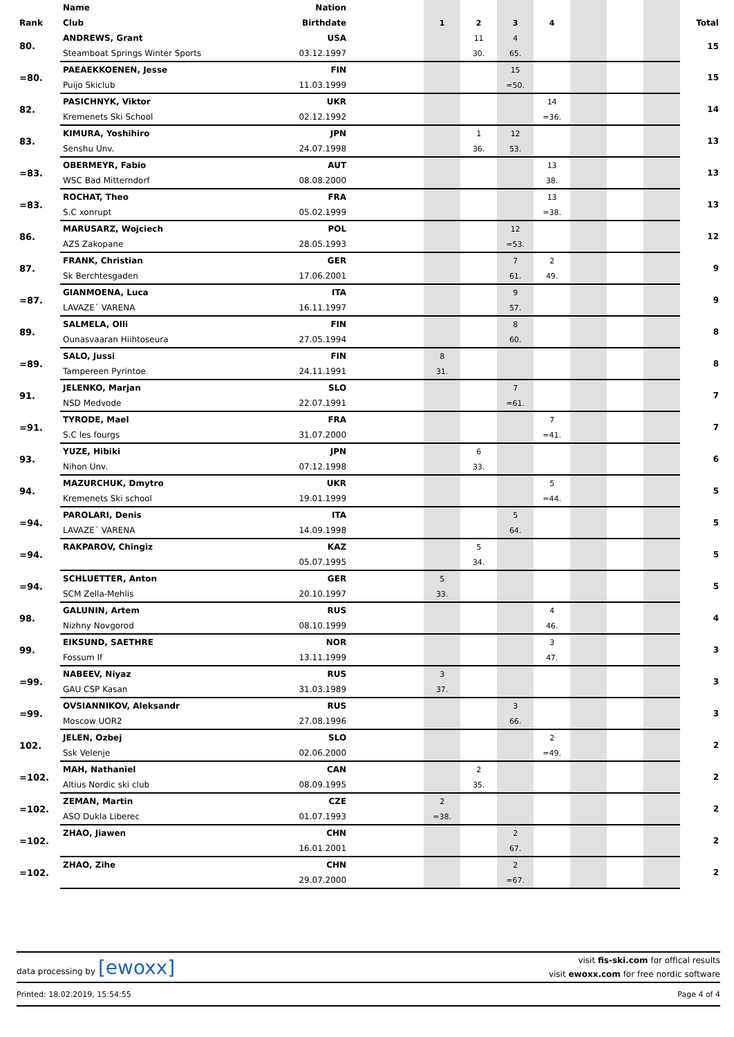| | Name | Nation | | | | | | | | | |
| --- | --- | --- | --- | --- | --- | --- | --- | --- | --- | --- | --- |
| Rank | Club | Birthdate | | 1 | 2 | 3 | 4 | | | | Total |
| 80. | ANDREWS, Grant | USA | | | 11 | 4 | | | | | 15 |
| | Steamboat Springs Winter Sports | 03.12.1997 | | | 30. | 65. | | | | | |
| =80. | PAEAEKKOENEN, Jesse | FIN | | | | 15 | | | | | 15 |
| | Puijo Skiclub | 11.03.1999 | | | | =50. | | | | | |
| 82. | PASICHNYK, Viktor | UKR | | | | | 14 | | | | 14 |
| | Kremenets Ski School | 02.12.1992 | | | | | =36. | | | | |
| 83. | KIMURA, Yoshihiro | JPN | | | 1 | 12 | | | | | 13 |
| | Senshu Unv. | 24.07.1998 | | | 36. | 53. | | | | | |
| =83. | OBERMEYR, Fabio | AUT | | | | | 13 | | | | 13 |
| | WSC Bad Mitterndorf | 08.08.2000 | | | | | 38. | | | | |
| =83. | ROCHAT, Theo | FRA | | | | | 13 | | | | 13 |
| | S.C xonrupt | 05.02.1999 | | | | | =38. | | | | |
| 86. | MARUSARZ, Wojciech | POL | | | | 12 | | | | | 12 |
| | AZS Zakopane | 28.05.1993 | | | | =53. | | | | | |
| 87. | FRANK, Christian | GER | | | | 7 | 2 | | | | 9 |
| | Sk Berchtesgaden | 17.06.2001 | | | | 61. | 49. | | | | |
| =87. | GIANMOENA, Luca | ITA | | | | 9 | | | | | 9 |
| | LAVAZE´ VARENA | 16.11.1997 | | | | 57. | | | | | |
| 89. | SALMELA, Olli | FIN | | | | 8 | | | | | 8 |
| | Ounasvaaran Hiihtoseura | 27.05.1994 | | | | 60. | | | | | |
| =89. | SALO, Jussi | FIN | | 8 | | | | | | | 8 |
| | Tampereen Pyrintoe | 24.11.1991 | | 31. | | | | | | | |
| 91. | JELENKO, Marjan | SLO | | | | 7 | | | | | 7 |
| | NSD Medvode | 22.07.1991 | | | | =61. | | | | | |
| =91. | TYRODE, Mael | FRA | | | | | 7 | | | | 7 |
| | S.C les fourgs | 31.07.2000 | | | | | =41. | | | | |
| 93. | YUZE, Hibiki | JPN | | | 6 | | | | | | 6 |
| | Nihon Unv. | 07.12.1998 | | | 33. | | | | | | |
| 94. | MAZURCHUK, Dmytro | UKR | | | | | 5 | | | | 5 |
| | Kremenets Ski school | 19.01.1999 | | | | | =44. | | | | |
| =94. | PAROLARI, Denis | ITA | | | | 5 | | | | | 5 |
| | LAVAZE´ VARENA | 14.09.1998 | | | | 64. | | | | | |
| =94. | RAKPAROV, Chingiz | KAZ | | | 5 | | | | | | 5 |
| | | 05.07.1995 | | | 34. | | | | | | |
| =94. | SCHLUETTER, Anton | GER | | 5 | | | | | | | 5 |
| | SCM Zella-Mehlis | 20.10.1997 | | 33. | | | | | | | |
| 98. | GALUNIN, Artem | RUS | | | | | 4 | | | | 4 |
| | Nizhny Novgorod | 08.10.1999 | | | | | 46. | | | | |
| 99. | EIKSUND, SAETHRE | NOR | | | | | 3 | | | | 3 |
| | Fossum If | 13.11.1999 | | | | | 47. | | | | |
| =99. | NABEEV, Niyaz | RUS | | 3 | | | | | | | 3 |
| | GAU CSP Kasan | 31.03.1989 | | 37. | | | | | | | |
| =99. | OVSIANNIKOV, Aleksandr | RUS | | | | 3 | | | | | 3 |
| | Moscow UOR2 | 27.08.1996 | | | | 66. | | | | | |
| 102. | JELEN, Ozbej | SLO | | | | | 2 | | | | 2 |
| | Ssk Velenje | 02.06.2000 | | | | | =49. | | | | |
| =102. | MAH, Nathaniel | CAN | | | 2 | | | | | | 2 |
| | Altius Nordic ski club | 08.09.1995 | | | 35. | | | | | | |
| =102. | ZEMAN, Martin | CZE | | 2 | | | | | | | 2 |
| | ASO Dukla Liberec | 01.07.1993 | | =38. | | | | | | | |
| =102. | ZHAO, Jiawen | CHN | | | | 2 | | | | | 2 |
| | | 16.01.2001 | | | | 67. | | | | | |
| =102. | ZHAO, Zihe | CHN | | | | 2 | | | | | 2 |
| | | 29.07.2000 | | | | =67. | | | | | |
data processing by [ewoxx]
visit fis-ski.com for offical results
visit ewoxx.com for free nordic software
Printed: 18.02.2019, 15:54:55 Page 4 of 4